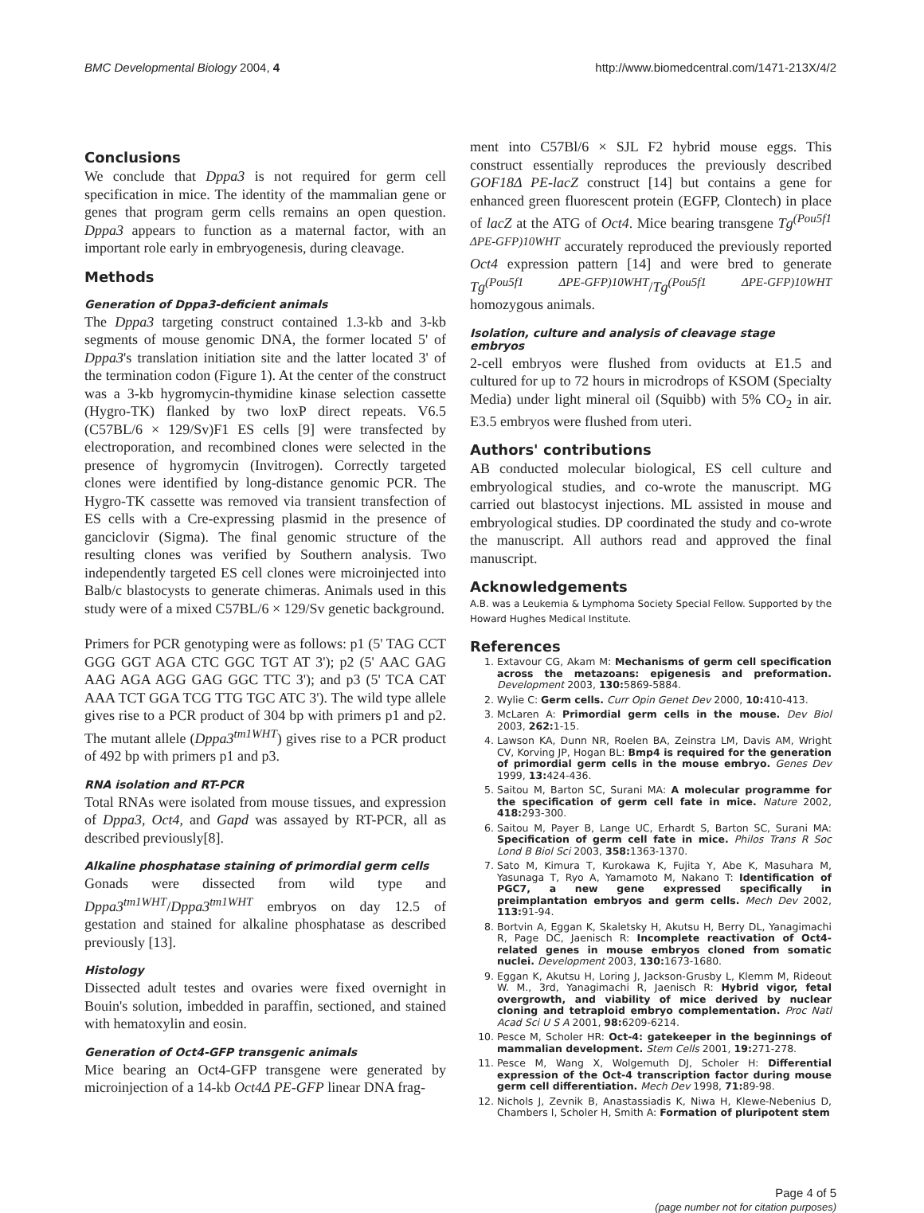BMC Developmental Biology 2004, 4
http://www.biomedcentral.com/1471-213X/4/2
Conclusions
We conclude that Dppa3 is not required for germ cell specification in mice. The identity of the mammalian gene or genes that program germ cells remains an open question. Dppa3 appears to function as a maternal factor, with an important role early in embryogenesis, during cleavage.
Methods
Generation of Dppa3-deficient animals
The Dppa3 targeting construct contained 1.3-kb and 3-kb segments of mouse genomic DNA, the former located 5' of Dppa3's translation initiation site and the latter located 3' of the termination codon (Figure 1). At the center of the construct was a 3-kb hygromycin-thymidine kinase selection cassette (Hygro-TK) flanked by two loxP direct repeats. V6.5 (C57BL/6 × 129/Sv)F1 ES cells [9] were transfected by electroporation, and recombined clones were selected in the presence of hygromycin (Invitrogen). Correctly targeted clones were identified by long-distance genomic PCR. The Hygro-TK cassette was removed via transient transfection of ES cells with a Cre-expressing plasmid in the presence of ganciclovir (Sigma). The final genomic structure of the resulting clones was verified by Southern analysis. Two independently targeted ES cell clones were microinjected into Balb/c blastocysts to generate chimeras. Animals used in this study were of a mixed C57BL/6 × 129/Sv genetic background.
Primers for PCR genotyping were as follows: p1 (5' TAG CCT GGG GGT AGA CTC GGC TGT AT 3'); p2 (5' AAC GAG AAG AGA AGG GAG GGC TTC 3'); and p3 (5' TCA CAT AAA TCT GGA TCG TTG TGC ATC 3'). The wild type allele gives rise to a PCR product of 304 bp with primers p1 and p2. The mutant allele (Dppa3<sup>tm1WHT</sup>) gives rise to a PCR product of 492 bp with primers p1 and p3.
RNA isolation and RT-PCR
Total RNAs were isolated from mouse tissues, and expression of Dppa3, Oct4, and Gapd was assayed by RT-PCR, all as described previously[8].
Alkaline phosphatase staining of primordial germ cells
Gonads were dissected from wild type and Dppa3<sup>tm1WHT</sup>/Dppa3<sup>tm1WHT</sup> embryos on day 12.5 of gestation and stained for alkaline phosphatase as described previously [13].
Histology
Dissected adult testes and ovaries were fixed overnight in Bouin's solution, imbedded in paraffin, sectioned, and stained with hematoxylin and eosin.
Generation of Oct4-GFP transgenic animals
Mice bearing an Oct4-GFP transgene were generated by microinjection of a 14-kb Oct4Δ PE-GFP linear DNA frag-
ment into C57Bl/6 × SJL F2 hybrid mouse eggs. This construct essentially reproduces the previously described GOF18Δ PE-lacZ construct [14] but contains a gene for enhanced green fluorescent protein (EGFP, Clontech) in place of lacZ at the ATG of Oct4. Mice bearing transgene Tg<sup>(Pou5f1 ΔPE-GFP)10WHT</sup> accurately reproduced the previously reported Oct4 expression pattern [14] and were bred to generate Tg<sup>(Pou5f1 ΔPE-GFP)10WHT</sup>/Tg<sup>(Pou5f1 ΔPE-GFP)10WHT</sup> homozygous animals.
Isolation, culture and analysis of cleavage stage embryos
2-cell embryos were flushed from oviducts at E1.5 and cultured for up to 72 hours in microdrops of KSOM (Specialty Media) under light mineral oil (Squibb) with 5% CO<sub>2</sub> in air. E3.5 embryos were flushed from uteri.
Authors' contributions
AB conducted molecular biological, ES cell culture and embryological studies, and co-wrote the manuscript. MG carried out blastocyst injections. ML assisted in mouse and embryological studies. DP coordinated the study and co-wrote the manuscript. All authors read and approved the final manuscript.
Acknowledgements
A.B. was a Leukemia & Lymphoma Society Special Fellow. Supported by the Howard Hughes Medical Institute.
References
1. Extavour CG, Akam M: Mechanisms of germ cell specification across the metazoans: epigenesis and preformation. Development 2003, 130: 5869-5884.
2. Wylie C: Germ cells. Curr Opin Genet Dev 2000, 10: 410-413.
3. McLaren A: Primordial germ cells in the mouse. Dev Biol 2003, 262: 1-15.
4. Lawson KA, Dunn NR, Roelen BA, Zeinstra LM, Davis AM, Wright CV, Korving JP, Hogan BL: Bmp4 is required for the generation of primordial germ cells in the mouse embryo. Genes Dev 1999, 13: 424-436.
5. Saitou M, Barton SC, Surani MA: A molecular programme for the specification of germ cell fate in mice. Nature 2002, 418: 293-300.
6. Saitou M, Payer B, Lange UC, Erhardt S, Barton SC, Surani MA: Specification of germ cell fate in mice. Philos Trans R Soc Lond B Biol Sci 2003, 358: 1363-1370.
7. Sato M, Kimura T, Kurokawa K, Fujita Y, Abe K, Masuhara M, Yasunaga T, Ryo A, Yamamoto M, Nakano T: Identification of PGC7, a new gene expressed specifically in preimplantation embryos and germ cells. Mech Dev 2002, 113: 91-94.
8. Bortvin A, Eggan K, Skaletsky H, Akutsu H, Berry DL, Yanagimachi R, Page DC, Jaenisch R: Incomplete reactivation of Oct4-related genes in mouse embryos cloned from somatic nuclei. Development 2003, 130: 1673-1680.
9. Eggan K, Akutsu H, Loring J, Jackson-Grusby L, Klemm M, Rideout W. M., 3rd, Yanagimachi R, Jaenisch R: Hybrid vigor, fetal overgrowth, and viability of mice derived by nuclear cloning and tetraploid embryo complementation. Proc Natl Acad Sci U S A 2001, 98: 6209-6214.
10. Pesce M, Scholer HR: Oct-4: gatekeeper in the beginnings of mammalian development. Stem Cells 2001, 19: 271-278.
11. Pesce M, Wang X, Wolgemuth DJ, Scholer H: Differential expression of the Oct-4 transcription factor during mouse germ cell differentiation. Mech Dev 1998, 71: 89-98.
12. Nichols J, Zevnik B, Anastassiadis K, Niwa H, Klewe-Nebenius D, Chambers I, Scholer H, Smith A: Formation of pluripotent stem
Page 4 of 5
(page number not for citation purposes)